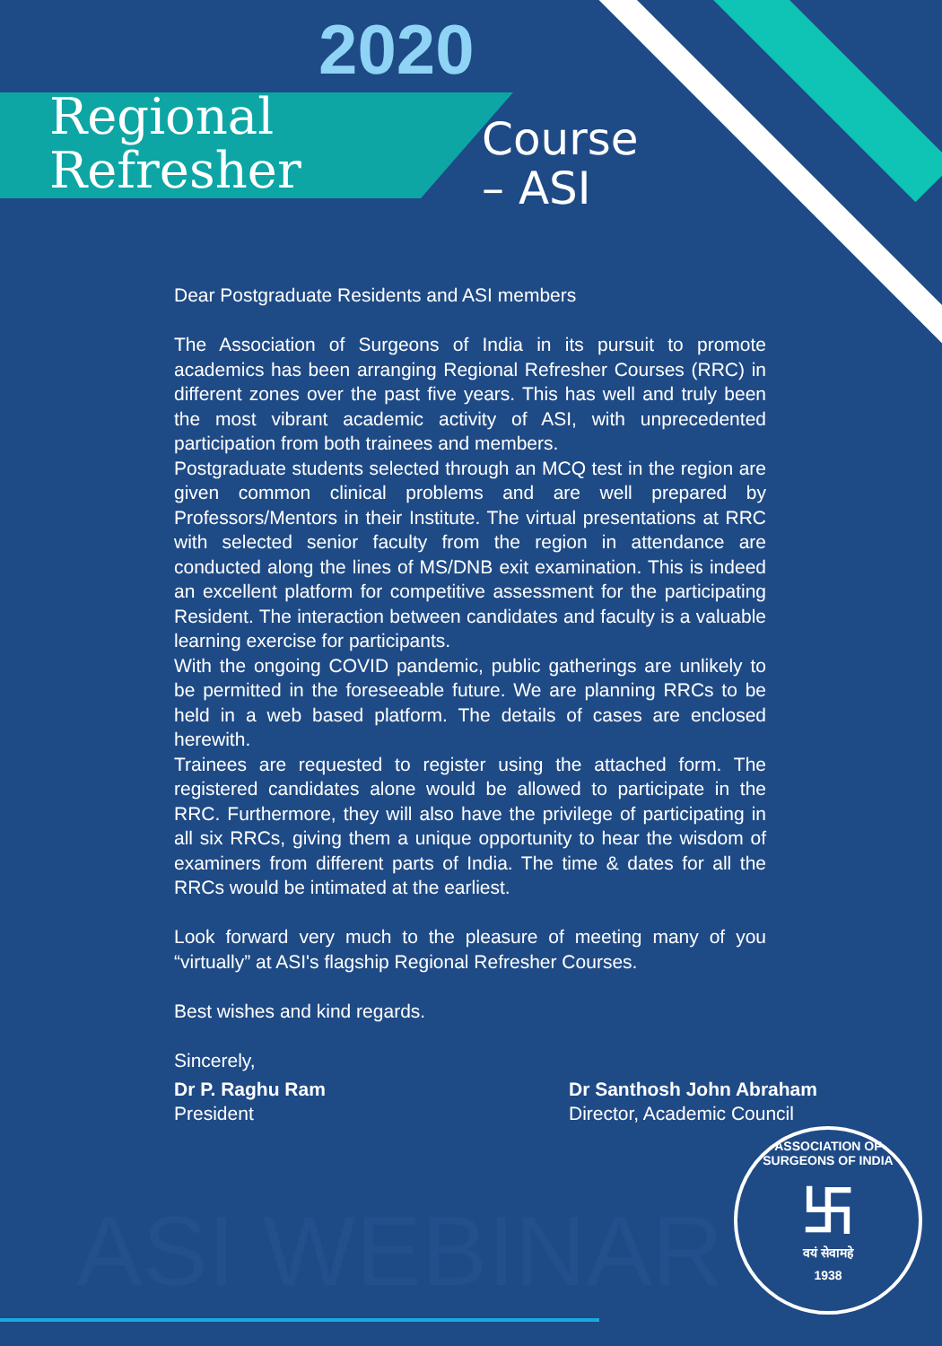2020
Regional
Refresher
Course
– ASI
Dear Postgraduate Residents and ASI members
The Association of Surgeons of India in its pursuit to promote academics has been arranging Regional Refresher Courses (RRC) in different zones over the past five years. This has well and truly been the most vibrant academic activity of ASI, with unprecedented participation from both trainees and members.
Postgraduate students selected through an MCQ test in the region are given common clinical problems and are well prepared by Professors/Mentors in their Institute. The virtual presentations at RRC with selected senior faculty from the region in attendance are conducted along the lines of MS/DNB exit examination. This is indeed an excellent platform for competitive assessment for the participating Resident. The interaction between candidates and faculty is a valuable learning exercise for participants.
With the ongoing COVID pandemic, public gatherings are unlikely to be permitted in the foreseeable future. We are planning RRCs to be held in a web based platform. The details of cases are enclosed herewith.
Trainees are requested to register using the attached form. The registered candidates alone would be allowed to participate in the RRC. Furthermore, they will also have the privilege of participating in all six RRCs, giving them a unique opportunity to hear the wisdom of examiners from different parts of India. The time & dates for all the RRCs would be intimated at the earliest.
Look forward very much to the pleasure of meeting many of you “virtually” at ASI's flagship Regional Refresher Courses.
Best wishes and kind regards.
Sincerely,
Dr P. Raghu Ram
President
Dr Santhosh John Abraham
Director, Academic Council
ASI WEBINAR
ASSOCIATION OF SURGEONS OF INDIA
卐
वयं सेवामहे
1938